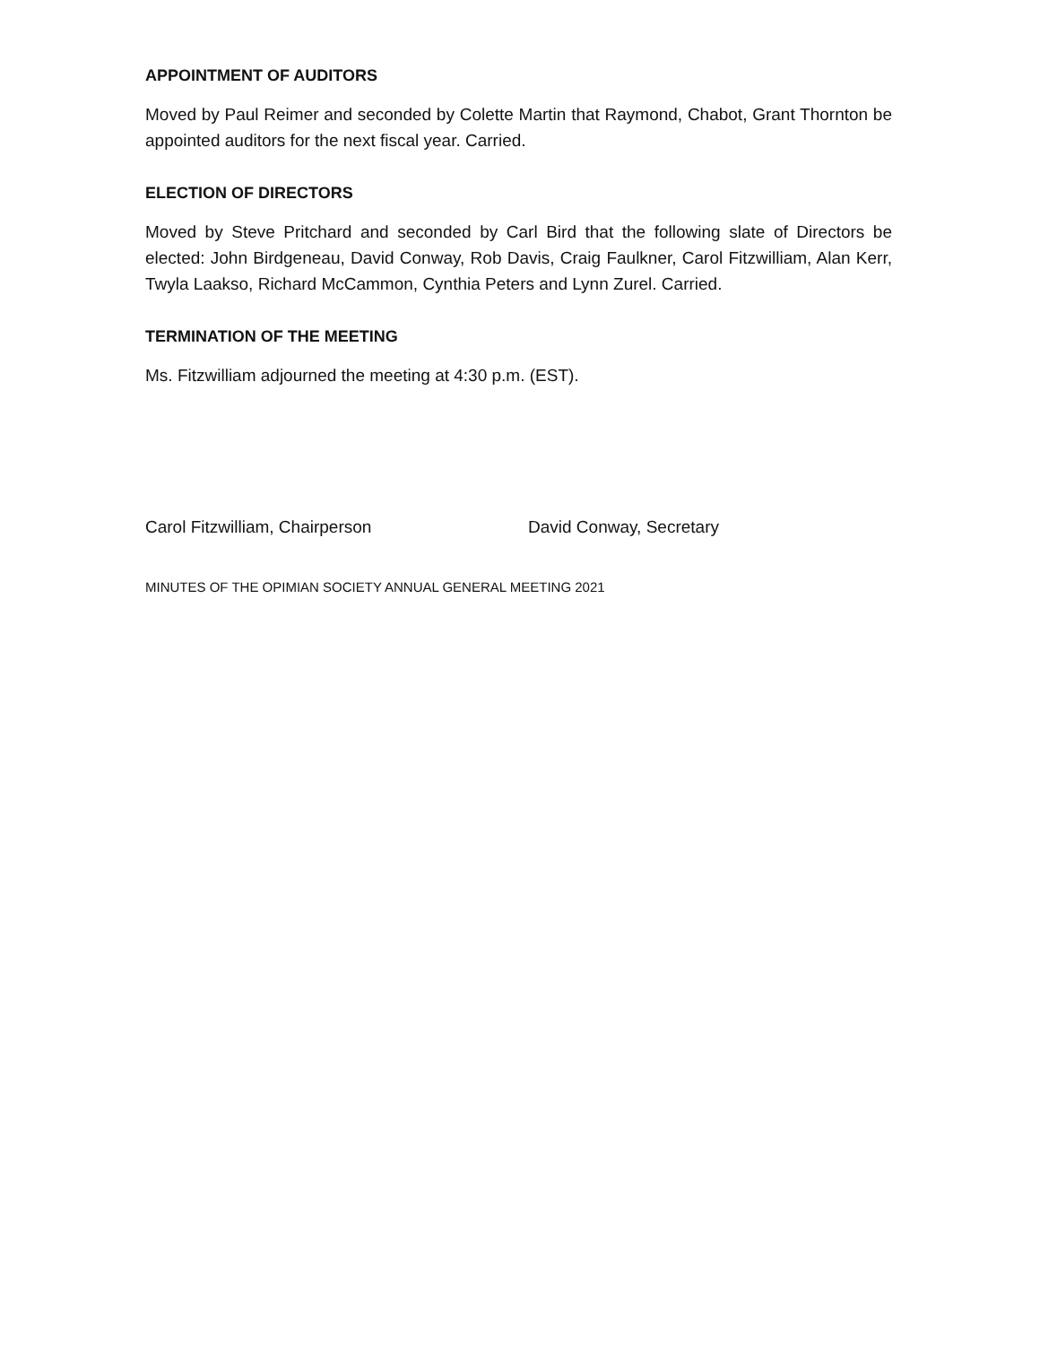APPOINTMENT OF AUDITORS
Moved by Paul Reimer and seconded by Colette Martin that Raymond, Chabot, Grant Thornton be appointed auditors for the next fiscal year. Carried.
ELECTION OF DIRECTORS
Moved by Steve Pritchard and seconded by Carl Bird that the following slate of Directors be elected: John Birdgeneau, David Conway, Rob Davis, Craig Faulkner, Carol Fitzwilliam, Alan Kerr, Twyla Laakso, Richard McCammon, Cynthia Peters and Lynn Zurel. Carried.
TERMINATION OF THE MEETING
Ms. Fitzwilliam adjourned the meeting at 4:30 p.m. (EST).
Carol Fitzwilliam, Chairperson David Conway, Secretary
MINUTES OF THE OPIMIAN SOCIETY ANNUAL GENERAL MEETING 2021